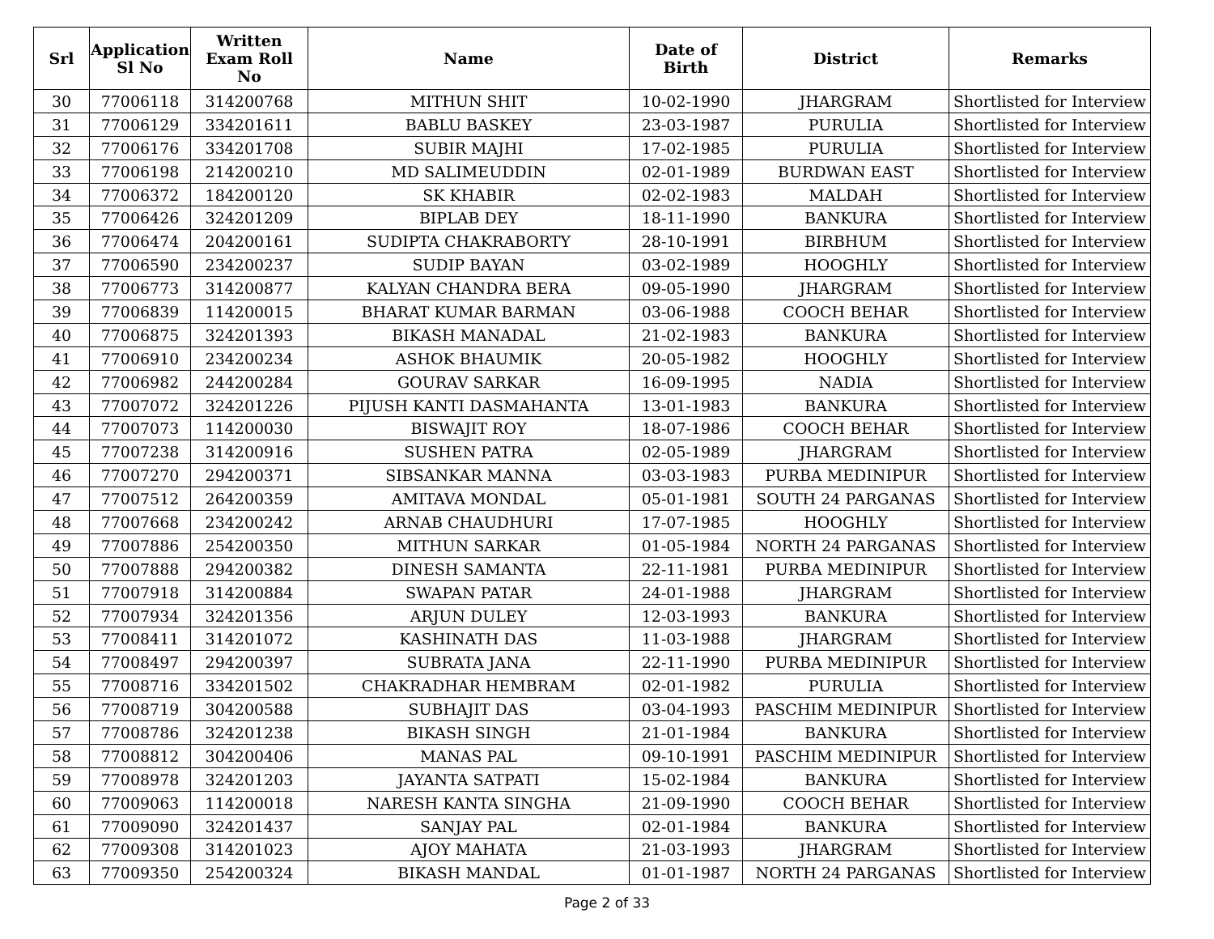| Srl | Application Sl No | Written Exam Roll No | Name | Date of Birth | District | Remarks |
| --- | --- | --- | --- | --- | --- | --- |
| 30 | 77006118 | 314200768 | MITHUN SHIT | 10-02-1990 | JHARGRAM | Shortlisted for Interview |
| 31 | 77006129 | 334201611 | BABLU BASKEY | 23-03-1987 | PURULIA | Shortlisted for Interview |
| 32 | 77006176 | 334201708 | SUBIR MAJHI | 17-02-1985 | PURULIA | Shortlisted for Interview |
| 33 | 77006198 | 214200210 | MD SALIMEUDDIN | 02-01-1989 | BURDWAN EAST | Shortlisted for Interview |
| 34 | 77006372 | 184200120 | SK KHABIR | 02-02-1983 | MALDAH | Shortlisted for Interview |
| 35 | 77006426 | 324201209 | BIPLAB DEY | 18-11-1990 | BANKURA | Shortlisted for Interview |
| 36 | 77006474 | 204200161 | SUDIPTA CHAKRABORTY | 28-10-1991 | BIRBHUM | Shortlisted for Interview |
| 37 | 77006590 | 234200237 | SUDIP BAYAN | 03-02-1989 | HOOGHLY | Shortlisted for Interview |
| 38 | 77006773 | 314200877 | KALYAN CHANDRA BERA | 09-05-1990 | JHARGRAM | Shortlisted for Interview |
| 39 | 77006839 | 114200015 | BHARAT KUMAR BARMAN | 03-06-1988 | COOCH BEHAR | Shortlisted for Interview |
| 40 | 77006875 | 324201393 | BIKASH MANADAL | 21-02-1983 | BANKURA | Shortlisted for Interview |
| 41 | 77006910 | 234200234 | ASHOK BHAUMIK | 20-05-1982 | HOOGHLY | Shortlisted for Interview |
| 42 | 77006982 | 244200284 | GOURAV SARKAR | 16-09-1995 | NADIA | Shortlisted for Interview |
| 43 | 77007072 | 324201226 | PIJUSH KANTI DASMAHANTA | 13-01-1983 | BANKURA | Shortlisted for Interview |
| 44 | 77007073 | 114200030 | BISWAJIT ROY | 18-07-1986 | COOCH BEHAR | Shortlisted for Interview |
| 45 | 77007238 | 314200916 | SUSHEN PATRA | 02-05-1989 | JHARGRAM | Shortlisted for Interview |
| 46 | 77007270 | 294200371 | SIBSANKAR MANNA | 03-03-1983 | PURBA MEDINIPUR | Shortlisted for Interview |
| 47 | 77007512 | 264200359 | AMITAVA MONDAL | 05-01-1981 | SOUTH 24 PARGANAS | Shortlisted for Interview |
| 48 | 77007668 | 234200242 | ARNAB CHAUDHURI | 17-07-1985 | HOOGHLY | Shortlisted for Interview |
| 49 | 77007886 | 254200350 | MITHUN SARKAR | 01-05-1984 | NORTH 24 PARGANAS | Shortlisted for Interview |
| 50 | 77007888 | 294200382 | DINESH SAMANTA | 22-11-1981 | PURBA MEDINIPUR | Shortlisted for Interview |
| 51 | 77007918 | 314200884 | SWAPAN PATAR | 24-01-1988 | JHARGRAM | Shortlisted for Interview |
| 52 | 77007934 | 324201356 | ARJUN DULEY | 12-03-1993 | BANKURA | Shortlisted for Interview |
| 53 | 77008411 | 314201072 | KASHINATH DAS | 11-03-1988 | JHARGRAM | Shortlisted for Interview |
| 54 | 77008497 | 294200397 | SUBRATA JANA | 22-11-1990 | PURBA MEDINIPUR | Shortlisted for Interview |
| 55 | 77008716 | 334201502 | CHAKRADHAR HEMBRAM | 02-01-1982 | PURULIA | Shortlisted for Interview |
| 56 | 77008719 | 304200588 | SUBHAJIT DAS | 03-04-1993 | PASCHIM MEDINIPUR | Shortlisted for Interview |
| 57 | 77008786 | 324201238 | BIKASH SINGH | 21-01-1984 | BANKURA | Shortlisted for Interview |
| 58 | 77008812 | 304200406 | MANAS PAL | 09-10-1991 | PASCHIM MEDINIPUR | Shortlisted for Interview |
| 59 | 77008978 | 324201203 | JAYANTA SATPATI | 15-02-1984 | BANKURA | Shortlisted for Interview |
| 60 | 77009063 | 114200018 | NARESH KANTA SINGHA | 21-09-1990 | COOCH BEHAR | Shortlisted for Interview |
| 61 | 77009090 | 324201437 | SANJAY PAL | 02-01-1984 | BANKURA | Shortlisted for Interview |
| 62 | 77009308 | 314201023 | AJOY MAHATA | 21-03-1993 | JHARGRAM | Shortlisted for Interview |
| 63 | 77009350 | 254200324 | BIKASH MANDAL | 01-01-1987 | NORTH 24 PARGANAS | Shortlisted for Interview |
Page 2 of 33